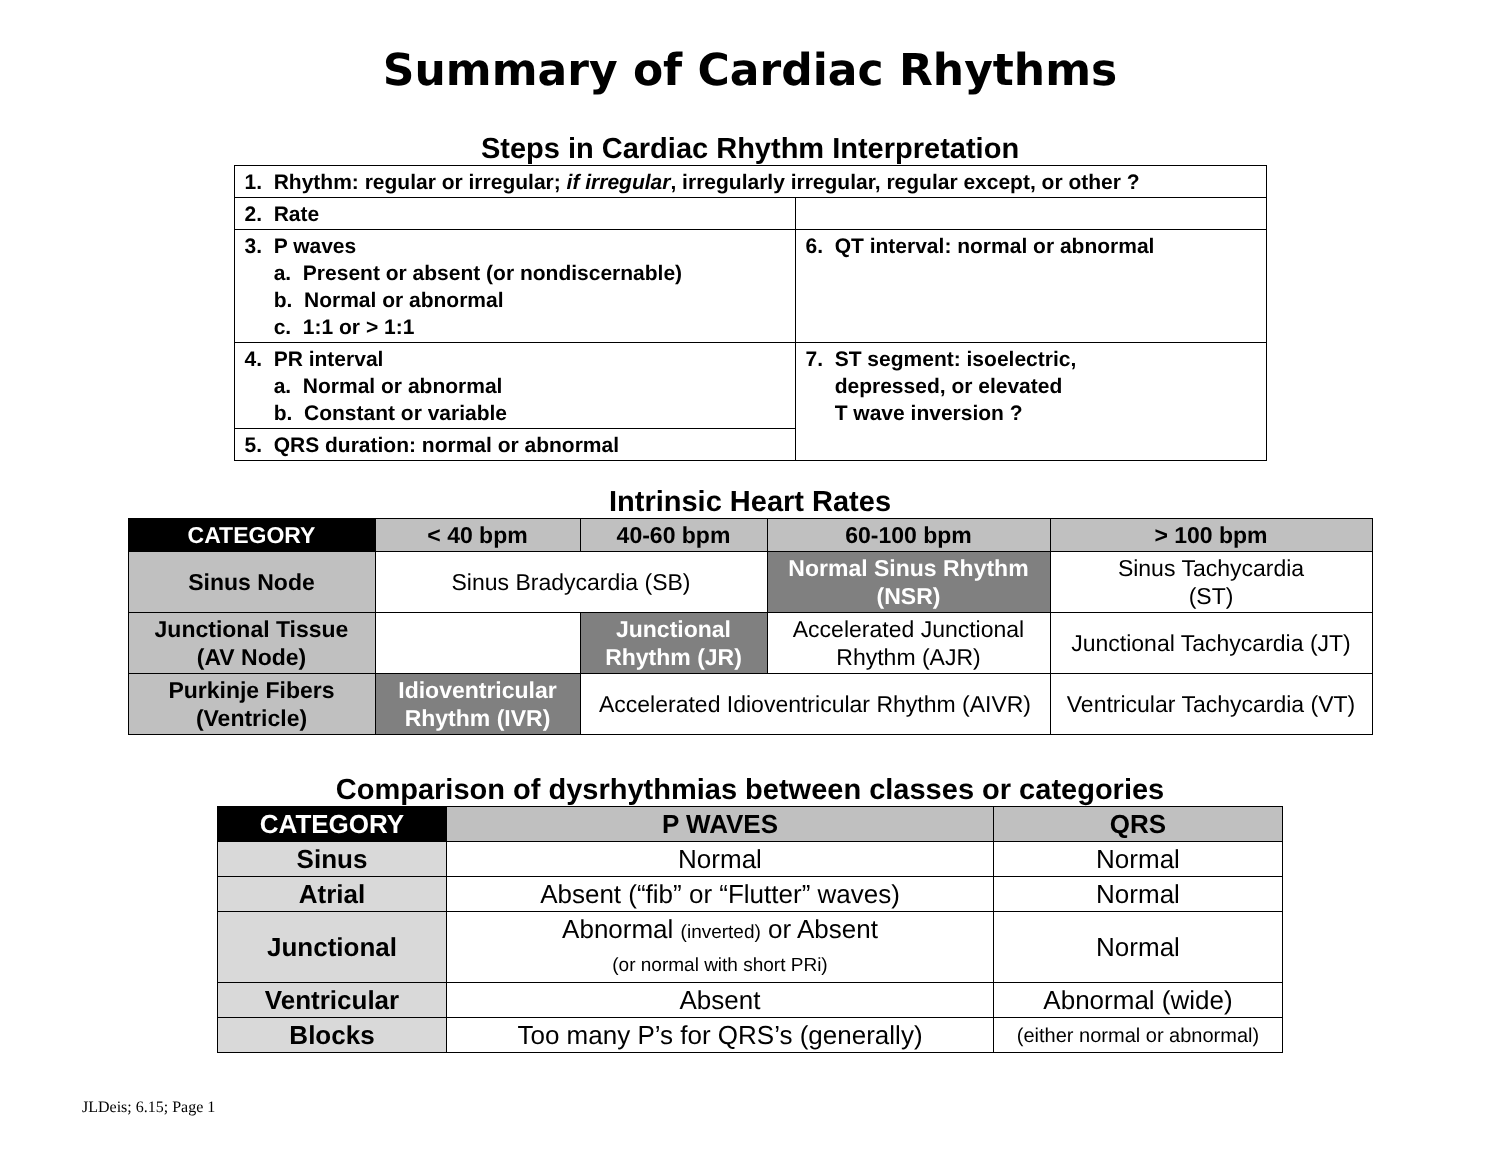Summary of Cardiac Rhythms
Steps in Cardiac Rhythm Interpretation
| 1. Rhythm: regular or irregular; if irregular , irregularly irregular, regular except, or other ? | |
| 2. Rate | |
| 3. P waves a. Present or absent (or nondiscernable) b. Normal or abnormal c. 1:1 or > 1:1 | 6. QT interval: normal or abnormal |
| 4. PR interval a. Normal or abnormal b. Constant or variable | 7. ST segment: isoelectric, depressed, or elevated T wave inversion ? |
| 5. QRS duration: normal or abnormal | |
Intrinsic Heart Rates
| CATEGORY | < 40 bpm | 40-60 bpm | 60-100 bpm | > 100 bpm |
| --- | --- | --- | --- | --- |
| Sinus Node | Sinus Bradycardia (SB) | | Normal Sinus Rhythm (NSR) | Sinus Tachycardia (ST) |
| Junctional Tissue (AV Node) | | Junctional Rhythm (JR) | Accelerated Junctional Rhythm (AJR) | Junctional Tachycardia (JT) |
| Purkinje Fibers (Ventricle) | Idioventricular Rhythm (IVR) | Accelerated Idioventricular Rhythm (AIVR) | | Ventricular Tachycardia (VT) |
Comparison of dysrhythmias between classes or categories
| CATEGORY | P WAVES | QRS |
| --- | --- | --- |
| Sinus | Normal | Normal |
| Atrial | Absent (“fib” or “Flutter” waves) | Normal |
| Junctional | Abnormal (inverted) or Absent (or normal with short PRi) | Normal |
| Ventricular | Absent | Abnormal (wide) |
| Blocks | Too many P’s for QRS’s (generally) | (either normal or abnormal) |
JLDeis; 6.15; Page 1